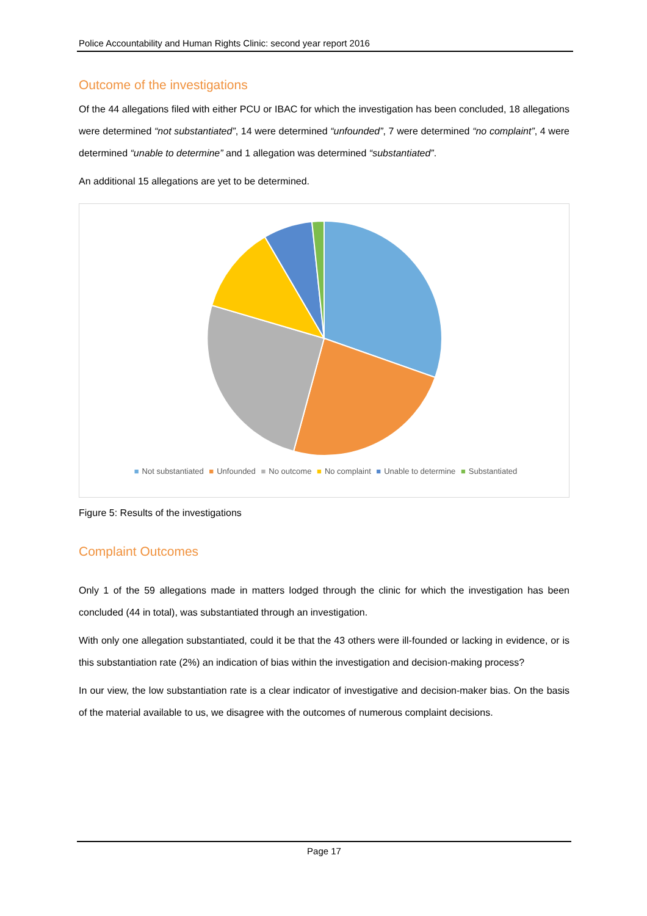Police Accountability and Human Rights Clinic: second year report 2016
Outcome of the investigations
Of the 44 allegations filed with either PCU or IBAC for which the investigation has been concluded, 18 allegations were determined “not substantiated”, 14 were determined “unfounded”, 7 were determined “no complaint”, 4 were determined “unable to determine” and 1 allegation was determined “substantiated”.
An additional 15 allegations are yet to be determined.
■ Not substantiated ■ Unfounded ■ No outcome ■ No complaint ■ Unable to determine ■ Substantiated
Figure 5: Results of the investigations
Complaint Outcomes
Only 1 of the 59 allegations made in matters lodged through the clinic for which the investigation has been concluded (44 in total), was substantiated through an investigation.
With only one allegation substantiated, could it be that the 43 others were ill-founded or lacking in evidence, or is this substantiation rate (2%) an indication of bias within the investigation and decision-making process?
In our view, the low substantiation rate is a clear indicator of investigative and decision-maker bias. On the basis of the material available to us, we disagree with the outcomes of numerous complaint decisions.
Page 17